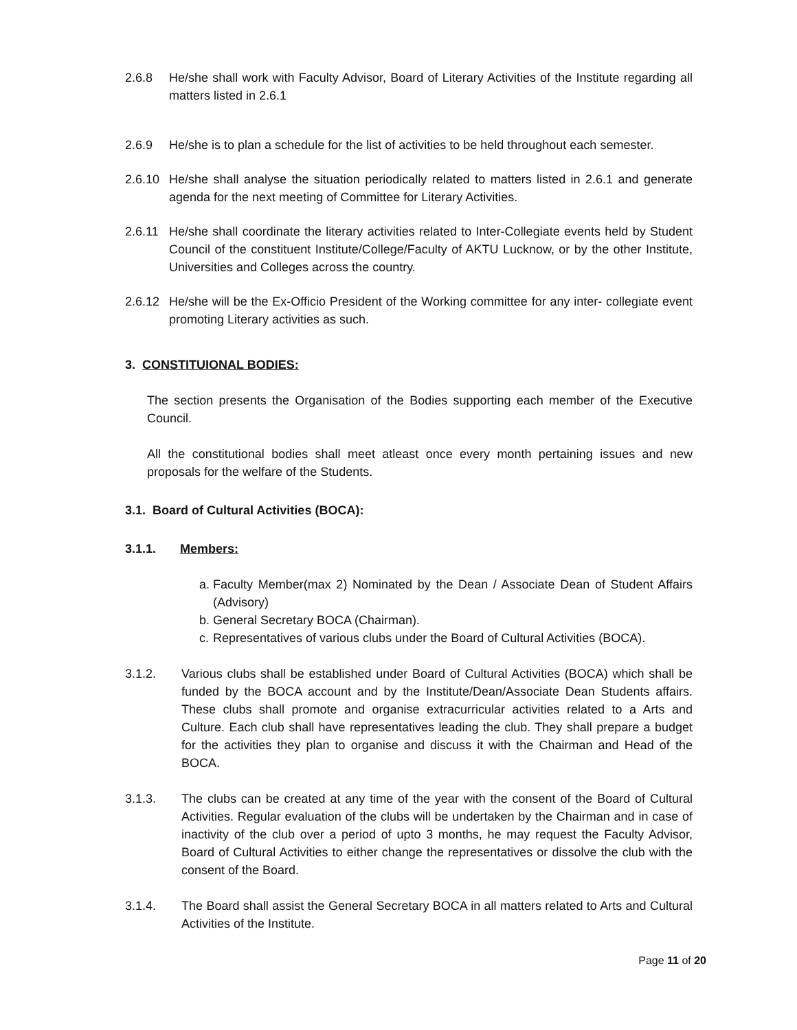2.6.8 He/she shall work with Faculty Advisor, Board of Literary Activities of the Institute regarding all matters listed in 2.6.1
2.6.9 He/she is to plan a schedule for the list of activities to be held throughout each semester.
2.6.10 He/she shall analyse the situation periodically related to matters listed in 2.6.1 and generate agenda for the next meeting of Committee for Literary Activities.
2.6.11 He/she shall coordinate the literary activities related to Inter-Collegiate events held by Student Council of the constituent Institute/College/Faculty of AKTU Lucknow, or by the other Institute, Universities and Colleges across the country.
2.6.12 He/she will be the Ex-Officio President of the Working committee for any inter- collegiate event promoting Literary activities as such.
3. CONSTITUIONAL BODIES:
The section presents the Organisation of the Bodies supporting each member of the Executive Council.
All the constitutional bodies shall meet atleast once every month pertaining issues and new proposals for the welfare of the Students.
3.1. Board of Cultural Activities (BOCA):
3.1.1. Members:
a. Faculty Member(max 2) Nominated by the Dean / Associate Dean of Student Affairs (Advisory)
b. General Secretary BOCA (Chairman).
c. Representatives of various clubs under the Board of Cultural Activities (BOCA).
3.1.2. Various clubs shall be established under Board of Cultural Activities (BOCA) which shall be funded by the BOCA account and by the Institute/Dean/Associate Dean Students affairs. These clubs shall promote and organise extracurricular activities related to a Arts and Culture. Each club shall have representatives leading the club. They shall prepare a budget for the activities they plan to organise and discuss it with the Chairman and Head of the BOCA.
3.1.3. The clubs can be created at any time of the year with the consent of the Board of Cultural Activities. Regular evaluation of the clubs will be undertaken by the Chairman and in case of inactivity of the club over a period of upto 3 months, he may request the Faculty Advisor, Board of Cultural Activities to either change the representatives or dissolve the club with the consent of the Board.
3.1.4. The Board shall assist the General Secretary BOCA in all matters related to Arts and Cultural Activities of the Institute.
Page 11 of 20